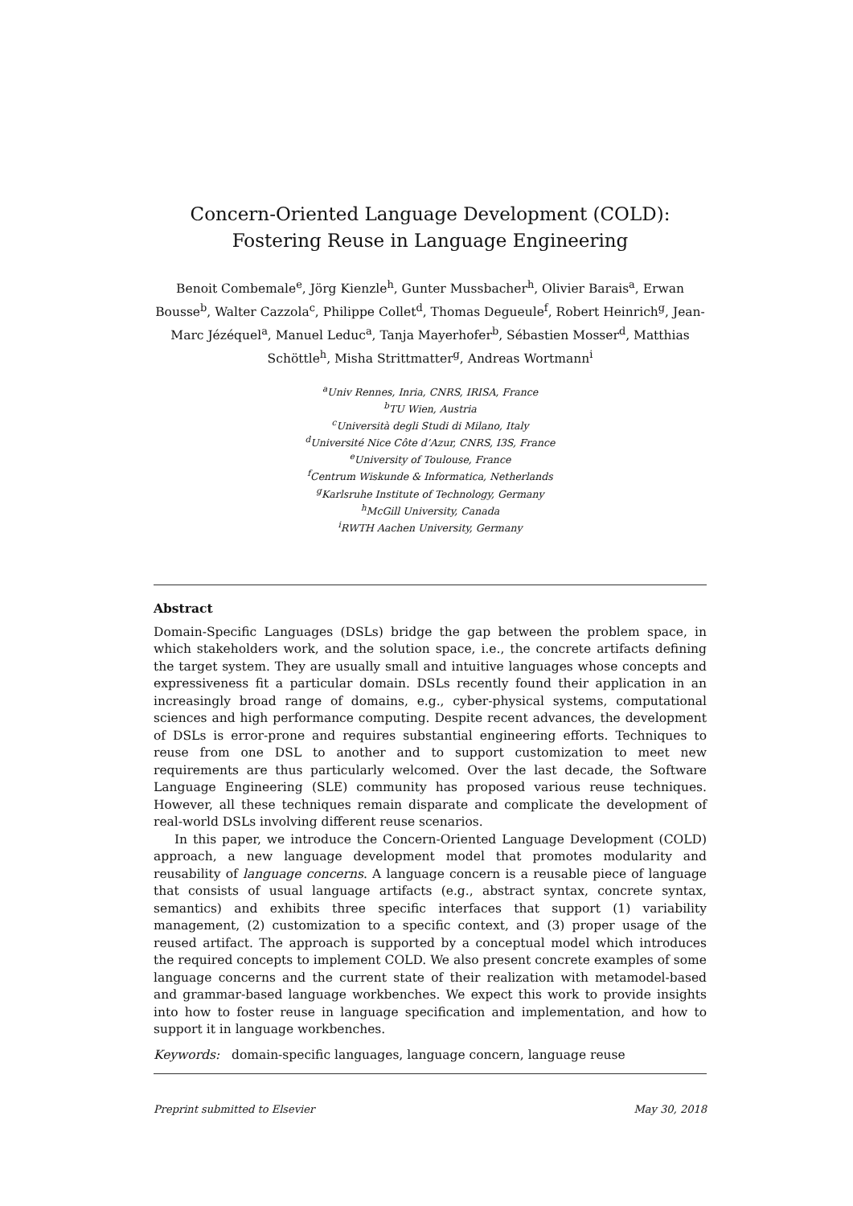Concern-Oriented Language Development (COLD):
Fostering Reuse in Language Engineering
Benoit Combemale<sup>e</sup>, Jörg Kienzle<sup>h</sup>, Gunter Mussbacher<sup>h</sup>, Olivier Barais<sup>a</sup>, Erwan Bousse<sup>b</sup>, Walter Cazzola<sup>c</sup>, Philippe Collet<sup>d</sup>, Thomas Degueule<sup>f</sup>, Robert Heinrich<sup>g</sup>, Jean-Marc Jézéquel<sup>a</sup>, Manuel Leduc<sup>a</sup>, Tanja Mayerhofer<sup>b</sup>, Sébastien Mosser<sup>d</sup>, Matthias Schöttle<sup>h</sup>, Misha Strittmatter<sup>g</sup>, Andreas Wortmann<sup>i</sup>
<sup>a</sup> Univ Rennes, Inria, CNRS, IRISA, France
<sup>b</sup> TU Wien, Austria
<sup>c</sup> Università degli Studi di Milano, Italy
<sup>d</sup> Université Nice Côte d’Azur, CNRS, I3S, France
<sup>e</sup> University of Toulouse, France
<sup>f</sup> Centrum Wiskunde & Informatica, Netherlands
<sup>g</sup> Karlsruhe Institute of Technology, Germany
<sup>h</sup> McGill University, Canada
<sup>i</sup> RWTH Aachen University, Germany
Abstract
Domain-Specific Languages (DSLs) bridge the gap between the problem space, in which stakeholders work, and the solution space, i.e., the concrete artifacts defining the target system. They are usually small and intuitive languages whose concepts and expressiveness fit a particular domain. DSLs recently found their application in an increasingly broad range of domains, e.g., cyber-physical systems, computational sciences and high performance computing. Despite recent advances, the development of DSLs is error-prone and requires substantial engineering efforts. Techniques to reuse from one DSL to another and to support customization to meet new requirements are thus particularly welcomed. Over the last decade, the Software Language Engineering (SLE) community has proposed various reuse techniques. However, all these techniques remain disparate and complicate the development of real-world DSLs involving different reuse scenarios.
In this paper, we introduce the Concern-Oriented Language Development (COLD) approach, a new language development model that promotes modularity and reusability of language concerns. A language concern is a reusable piece of language that consists of usual language artifacts (e.g., abstract syntax, concrete syntax, semantics) and exhibits three specific interfaces that support (1) variability management, (2) customization to a specific context, and (3) proper usage of the reused artifact. The approach is supported by a conceptual model which introduces the required concepts to implement COLD. We also present concrete examples of some language concerns and the current state of their realization with metamodel-based and grammar-based language workbenches. We expect this work to provide insights into how to foster reuse in language specification and implementation, and how to support it in language workbenches.
Keywords: domain-specific languages, language concern, language reuse
Preprint submitted to Elsevier May 30, 2018